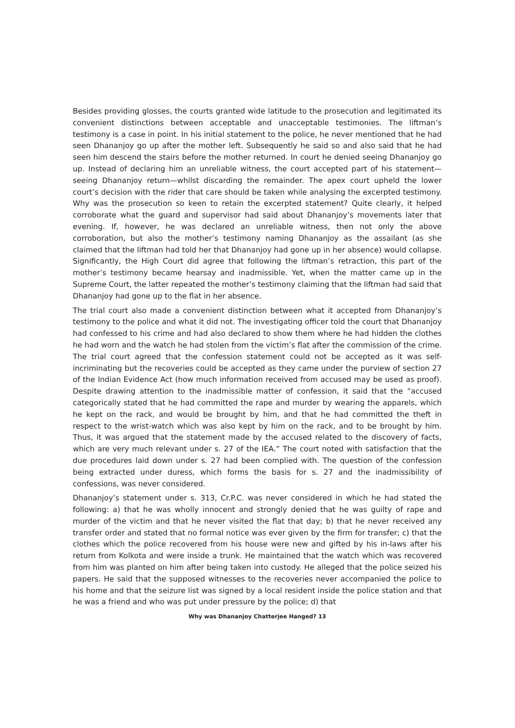Besides providing glosses, the courts granted wide latitude to the prosecution and legitimated its convenient distinctions between acceptable and unacceptable testimonies. The liftman’s testimony is a case in point. In his initial statement to the police, he never mentioned that he had seen Dhananjoy go up after the mother left. Subsequently he said so and also said that he had seen him descend the stairs before the mother returned. In court he denied seeing Dhananjoy go up. Instead of declaring him an unreliable witness, the court accepted part of his statement—seeing Dhananjoy return—whilst discarding the remainder. The apex court upheld the lower court’s decision with the rider that care should be taken while analysing the excerpted testimony. Why was the prosecution so keen to retain the excerpted statement? Quite clearly, it helped corroborate what the guard and supervisor had said about Dhananjoy’s movements later that evening. If, however, he was declared an unreliable witness, then not only the above corroboration, but also the mother’s testimony naming Dhananjoy as the assailant (as she claimed that the liftman had told her that Dhananjoy had gone up in her absence) would collapse. Significantly, the High Court did agree that following the liftman’s retraction, this part of the mother’s testimony became hearsay and inadmissible. Yet, when the matter came up in the Supreme Court, the latter repeated the mother’s testimony claiming that the liftman had said that Dhananjoy had gone up to the flat in her absence.
The trial court also made a convenient distinction between what it accepted from Dhananjoy’s testimony to the police and what it did not. The investigating officer told the court that Dhananjoy had confessed to his crime and had also declared to show them where he had hidden the clothes he had worn and the watch he had stolen from the victim’s flat after the commission of the crime. The trial court agreed that the confession statement could not be accepted as it was self-incriminating but the recoveries could be accepted as they came under the purview of section 27 of the Indian Evidence Act (how much information received from accused may be used as proof). Despite drawing attention to the inadmissible matter of confession, it said that the “accused categorically stated that he had committed the rape and murder by wearing the apparels, which he kept on the rack, and would be brought by him, and that he had committed the theft in respect to the wrist-watch which was also kept by him on the rack, and to be brought by him. Thus, it was argued that the statement made by the accused related to the discovery of facts, which are very much relevant under s. 27 of the IEA.” The court noted with satisfaction that the due procedures laid down under s. 27 had been complied with. The question of the confession being extracted under duress, which forms the basis for s. 27 and the inadmissibility of confessions, was never considered.
Dhananjoy’s statement under s. 313, Cr.P.C. was never considered in which he had stated the following: a) that he was wholly innocent and strongly denied that he was guilty of rape and murder of the victim and that he never visited the flat that day; b) that he never received any transfer order and stated that no formal notice was ever given by the firm for transfer; c) that the clothes which the police recovered from his house were new and gifted by his in-laws after his return from Kolkota and were inside a trunk. He maintained that the watch which was recovered from him was planted on him after being taken into custody. He alleged that the police seized his papers. He said that the supposed witnesses to the recoveries never accompanied the police to his home and that the seizure list was signed by a local resident inside the police station and that he was a friend and who was put under pressure by the police; d) that
Why was Dhananjoy Chatterjee Hanged? 13